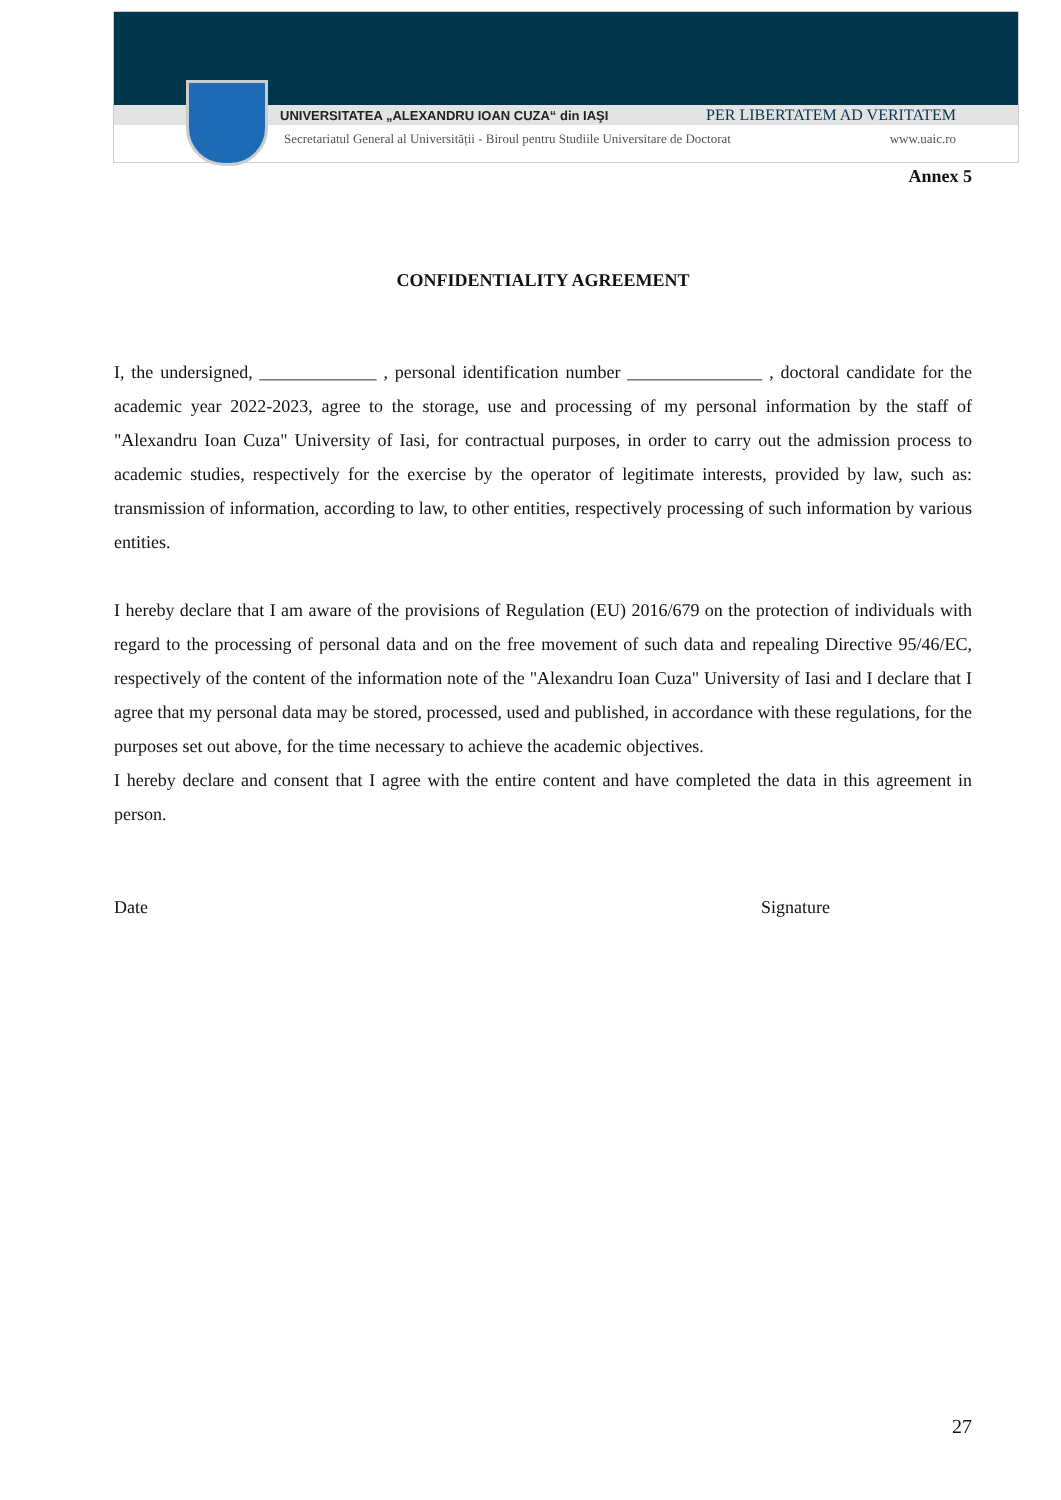UNIVERSITATEA „ALEXANDRU IOAN CUZA“ din IAŞI PER LIBERTATEM AD VERITATEM
Secretariatul General al Universității - Biroul pentru Studiile Universitare de Doctorat www.uaic.ro
Annex 5
CONFIDENTIALITY AGREEMENT
I, the undersigned, _____________ , personal identification number _______________ , doctoral candidate for the academic year 2022-2023, agree to the storage, use and processing of my personal information by the staff of "Alexandru Ioan Cuza" University of Iasi, for contractual purposes, in order to carry out the admission process to academic studies, respectively for the exercise by the operator of legitimate interests, provided by law, such as: transmission of information, according to law, to other entities, respectively processing of such information by various entities.
I hereby declare that I am aware of the provisions of Regulation (EU) 2016/679 on the protection of individuals with regard to the processing of personal data and on the free movement of such data and repealing Directive 95/46/EC, respectively of the content of the information note of the "Alexandru Ioan Cuza" University of Iasi and I declare that I agree that my personal data may be stored, processed, used and published, in accordance with these regulations, for the purposes set out above, for the time necessary to achieve the academic objectives.
I hereby declare and consent that I agree with the entire content and have completed the data in this agreement in person.
Date Signature
27